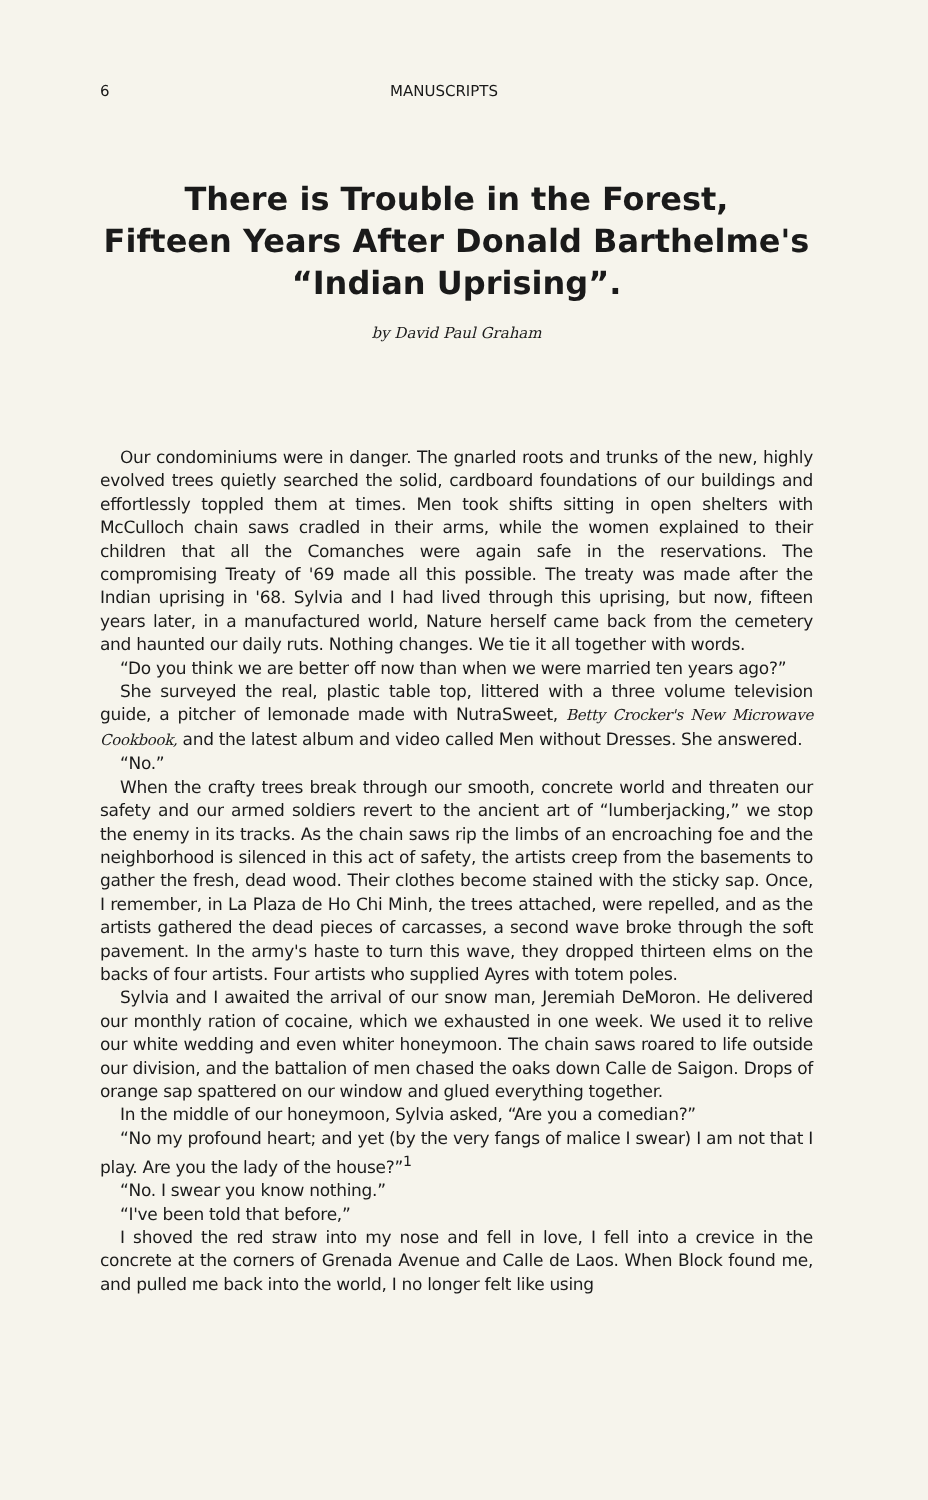6 MANUSCRIPTS
There is Trouble in the Forest,
Fifteen Years After Donald Barthelme's
“Indian Uprising”.
by David Paul Graham
Our condominiums were in danger. The gnarled roots and trunks of the new, highly evolved trees quietly searched the solid, cardboard foundations of our buildings and effortlessly toppled them at times. Men took shifts sitting in open shelters with McCulloch chain saws cradled in their arms, while the women explained to their children that all the Comanches were again safe in the reservations. The compromising Treaty of '69 made all this possible. The treaty was made after the Indian uprising in '68. Sylvia and I had lived through this uprising, but now, fifteen years later, in a manufactured world, Nature herself came back from the cemetery and haunted our daily ruts. Nothing changes. We tie it all together with words.
“Do you think we are better off now than when we were married ten years ago?”
She surveyed the real, plastic table top, littered with a three volume television guide, a pitcher of lemonade made with NutraSweet, Betty Crocker's New Microwave Cookbook, and the latest album and video called Men without Dresses. She answered.
“No.”
When the crafty trees break through our smooth, concrete world and threaten our safety and our armed soldiers revert to the ancient art of “lumberjacking,” we stop the enemy in its tracks. As the chain saws rip the limbs of an encroaching foe and the neighborhood is silenced in this act of safety, the artists creep from the basements to gather the fresh, dead wood. Their clothes become stained with the sticky sap. Once, I remember, in La Plaza de Ho Chi Minh, the trees attached, were repelled, and as the artists gathered the dead pieces of carcasses, a second wave broke through the soft pavement. In the army's haste to turn this wave, they dropped thirteen elms on the backs of four artists. Four artists who supplied Ayres with totem poles.
Sylvia and I awaited the arrival of our snow man, Jeremiah DeMoron. He delivered our monthly ration of cocaine, which we exhausted in one week. We used it to relive our white wedding and even whiter honeymoon. The chain saws roared to life outside our division, and the battalion of men chased the oaks down Calle de Saigon. Drops of orange sap spattered on our window and glued everything together.
In the middle of our honeymoon, Sylvia asked, “Are you a comedian?”
“No my profound heart; and yet (by the very fangs of malice I swear) I am not that I play. Are you the lady of the house?”<sup>1</sup>
“No. I swear you know nothing.”
“I've been told that before,”
I shoved the red straw into my nose and fell in love, I fell into a crevice in the concrete at the corners of Grenada Avenue and Calle de Laos. When Block found me, and pulled me back into the world, I no longer felt like using